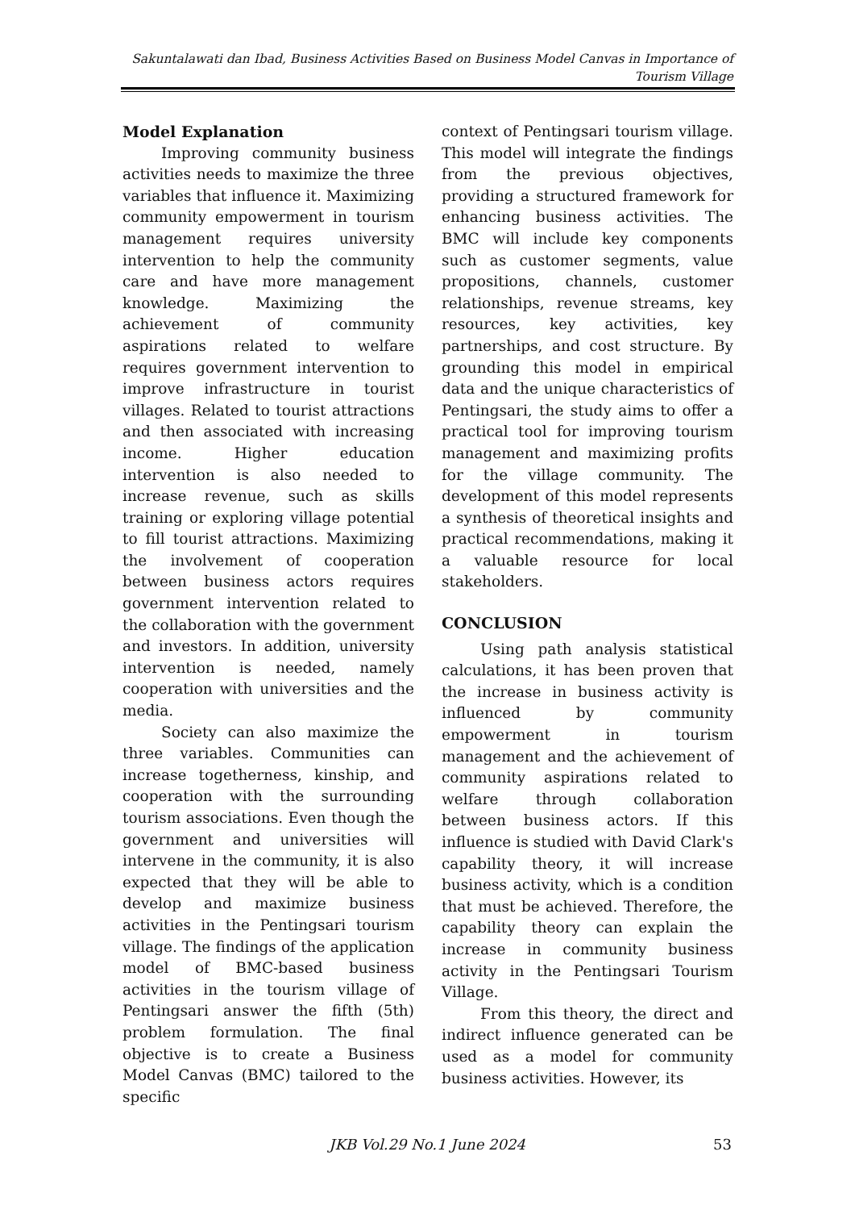Sakuntalawati dan Ibad, Business Activities Based on Business Model Canvas in Importance of Tourism Village
Model Explanation
Improving community business activities needs to maximize the three variables that influence it. Maximizing community empowerment in tourism management requires university intervention to help the community care and have more management knowledge. Maximizing the achievement of community aspirations related to welfare requires government intervention to improve infrastructure in tourist villages. Related to tourist attractions and then associated with increasing income. Higher education intervention is also needed to increase revenue, such as skills training or exploring village potential to fill tourist attractions. Maximizing the involvement of cooperation between business actors requires government intervention related to the collaboration with the government and investors. In addition, university intervention is needed, namely cooperation with universities and the media.
Society can also maximize the three variables. Communities can increase togetherness, kinship, and cooperation with the surrounding tourism associations. Even though the government and universities will intervene in the community, it is also expected that they will be able to develop and maximize business activities in the Pentingsari tourism village. The findings of the application model of BMC-based business activities in the tourism village of Pentingsari answer the fifth (5th) problem formulation. The final objective is to create a Business Model Canvas (BMC) tailored to the specific
context of Pentingsari tourism village. This model will integrate the findings from the previous objectives, providing a structured framework for enhancing business activities. The BMC will include key components such as customer segments, value propositions, channels, customer relationships, revenue streams, key resources, key activities, key partnerships, and cost structure. By grounding this model in empirical data and the unique characteristics of Pentingsari, the study aims to offer a practical tool for improving tourism management and maximizing profits for the village community. The development of this model represents a synthesis of theoretical insights and practical recommendations, making it a valuable resource for local stakeholders.
CONCLUSION
Using path analysis statistical calculations, it has been proven that the increase in business activity is influenced by community empowerment in tourism management and the achievement of community aspirations related to welfare through collaboration between business actors. If this influence is studied with David Clark's capability theory, it will increase business activity, which is a condition that must be achieved. Therefore, the capability theory can explain the increase in community business activity in the Pentingsari Tourism Village.
From this theory, the direct and indirect influence generated can be used as a model for community business activities. However, its
JKB Vol.29 No.1 June 2024
53